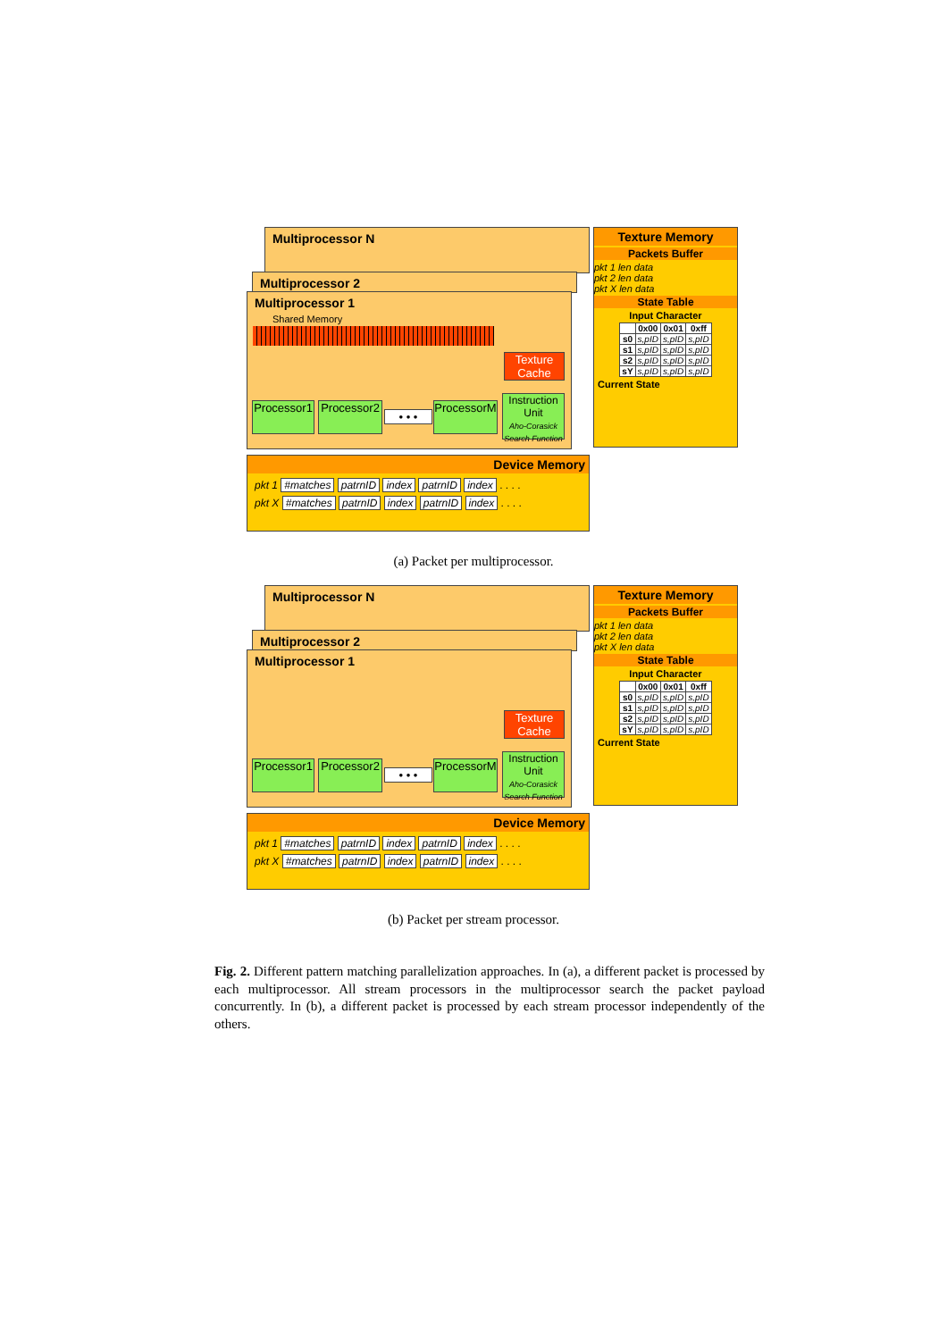Multiprocessor N
Multiprocessor 2
Multiprocessor 1
Shared Memory
Texture Cache
Processor1
Processor2
• • •
ProcessorM
Instruction Unit
Aho-Corasick Search Function
Texture Memory
Packets Buffer
pkt 1 len data
pkt 2 len data
pkt X len data
State Table
Input Character
| | 0x00 | 0x01 | 0xff |
| --- | --- | --- | --- |
| s0 | s,pID | s,pID | s,pID |
| s1 | s,pID | s,pID | s,pID |
| s2 | s,pID | s,pID | s,pID |
| sY | s,pID | s,pID | s,pID |
Current State
Device Memory
pkt 1 #matches patrnID index patrnID index . . . .
pkt X #matches patrnID index patrnID index . . . .
(a) Packet per multiprocessor.
Multiprocessor N
Multiprocessor 2
Multiprocessor 1
Texture Cache
Processor1
Processor2
• • •
ProcessorM
Instruction Unit
Aho-Corasick Search Function
Texture Memory
Packets Buffer
pkt 1 len data
pkt 2 len data
pkt X len data
State Table
Input Character
| | 0x00 | 0x01 | 0xff |
| --- | --- | --- | --- |
| s0 | s,pID | s,pID | s,pID |
| s1 | s,pID | s,pID | s,pID |
| s2 | s,pID | s,pID | s,pID |
| sY | s,pID | s,pID | s,pID |
Current State
Device Memory
pkt 1 #matches patrnID index patrnID index . . . .
pkt X #matches patrnID index patrnID index . . . .
(b) Packet per stream processor.
Fig. 2. Different pattern matching parallelization approaches. In (a), a different packet is processed by each multiprocessor. All stream processors in the multiprocessor search the packet payload concurrently. In (b), a different packet is processed by each stream processor independently of the others.